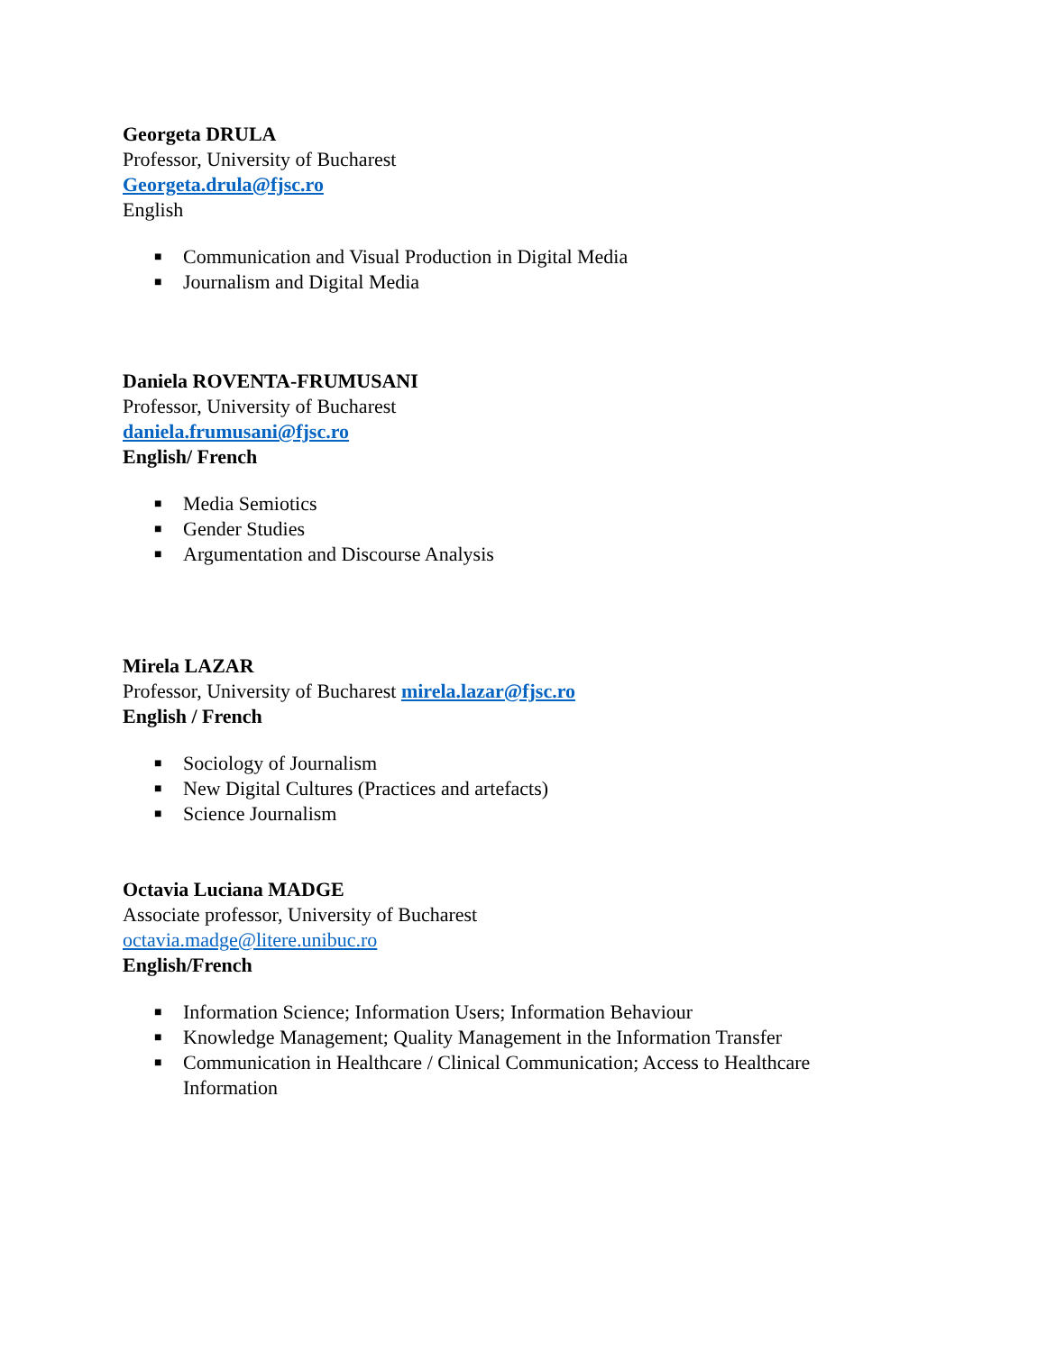Georgeta DRULA
Professor, University of Bucharest
Georgeta.drula@fjsc.ro
English
■ Communication and Visual Production in Digital Media
■ Journalism and Digital Media
Daniela ROVENTA-FRUMUSANI
Professor, University of Bucharest
daniela.frumusani@fjsc.ro
English/ French
■ Media Semiotics
■ Gender Studies
■ Argumentation and Discourse Analysis
Mirela LAZAR
Professor, University of Bucharest mirela.lazar@fjsc.ro
English / French
■ Sociology of Journalism
■ New Digital Cultures (Practices and artefacts)
■ Science Journalism
Octavia Luciana MADGE
Associate professor, University of Bucharest
octavia.madge@litere.unibuc.ro
English/French
■ Information Science; Information Users; Information Behaviour
■ Knowledge Management; Quality Management in the Information Transfer
■ Communication in Healthcare / Clinical Communication; Access to Healthcare Information